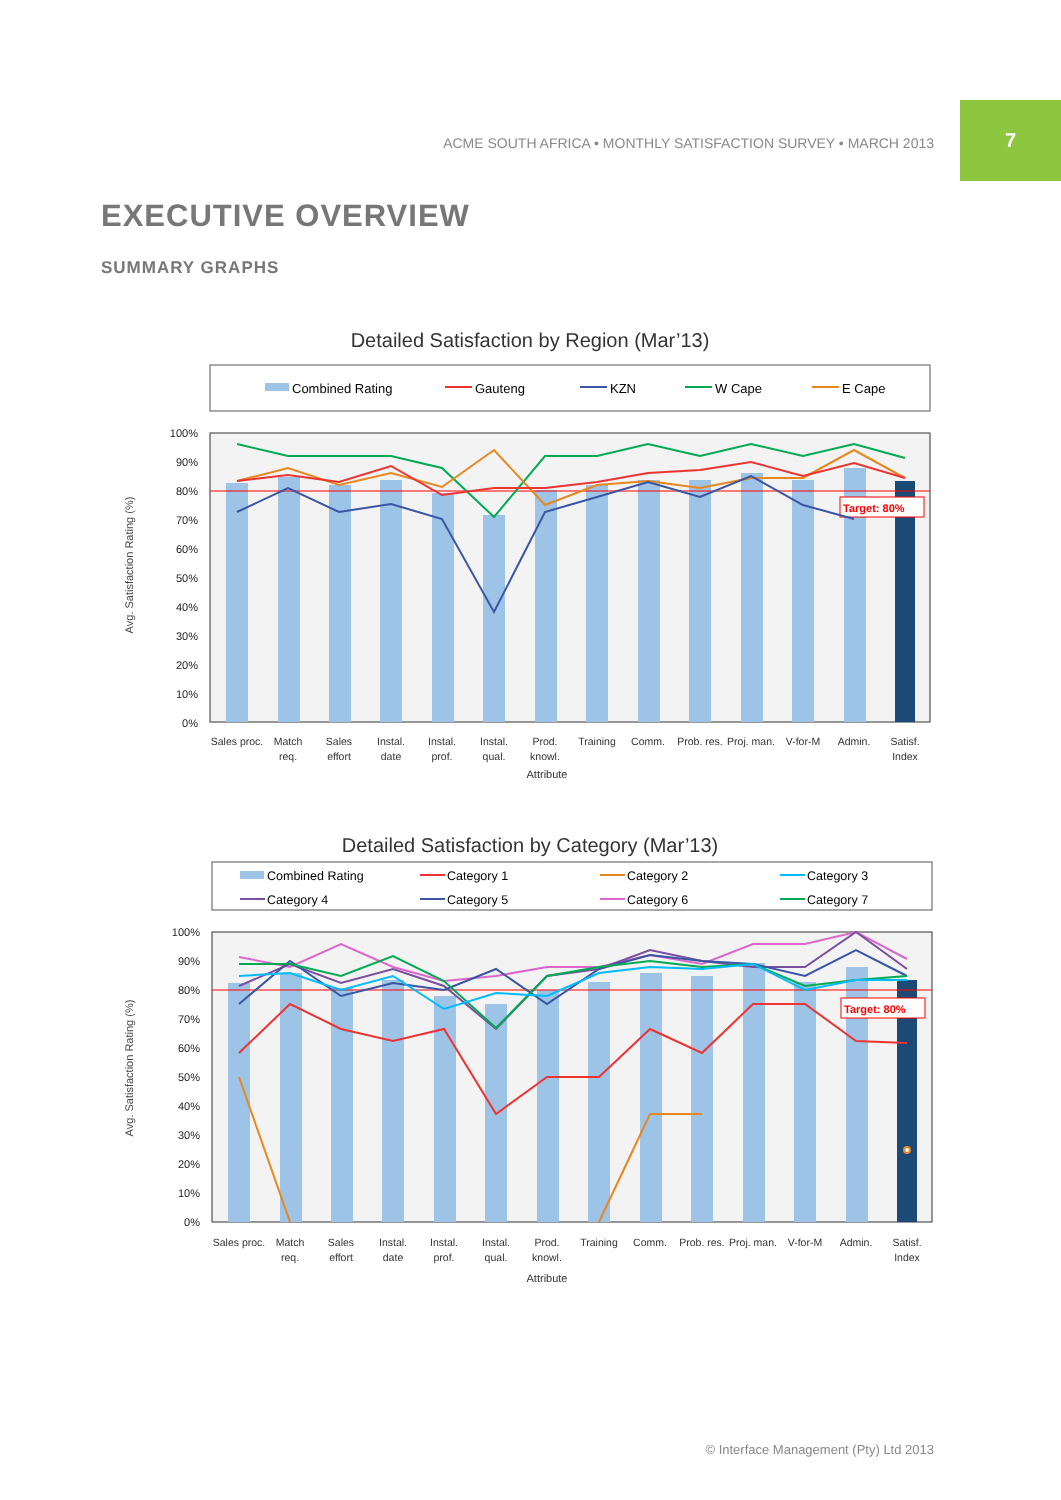ACME SOUTH AFRICA • MONTHLY SATISFACTION SURVEY • MARCH 2013
7
EXECUTIVE OVERVIEW
SUMMARY GRAPHS
Detailed Satisfaction by Region (Mar’13)
Combined Rating
Gauteng
KZN
W Cape
E Cape
100%
90%
80%
70%
60%
50%
40%
30%
20%
10%
0%
Target: 80%
Sales proc.
Match
req.
Sales
effort
Instal.
date
Instal.
prof.
Instal.
qual.
Prod.
knowl.
Training
Comm.
Prob. res.
Proj. man.
V-for-M
Admin.
Satisf.
Index
Attribute
Avg. Satisfaction Rating (%)
Detailed Satisfaction by Category (Mar’13)
Combined Rating
Category 1
Category 2
Category 3
Category 4
Category 5
Category 6
Category 7
100%
90%
80%
70%
60%
50%
40%
30%
20%
10%
0%
Target: 80%
Sales proc.
Match
req.
Sales
effort
Instal.
date
Instal.
prof.
Instal.
qual.
Prod.
knowl.
Training
Comm.
Prob. res.
Proj. man.
V-for-M
Admin.
Satisf.
Index
Attribute
Avg. Satisfaction Rating (%)
© Interface Management (Pty) Ltd 2013